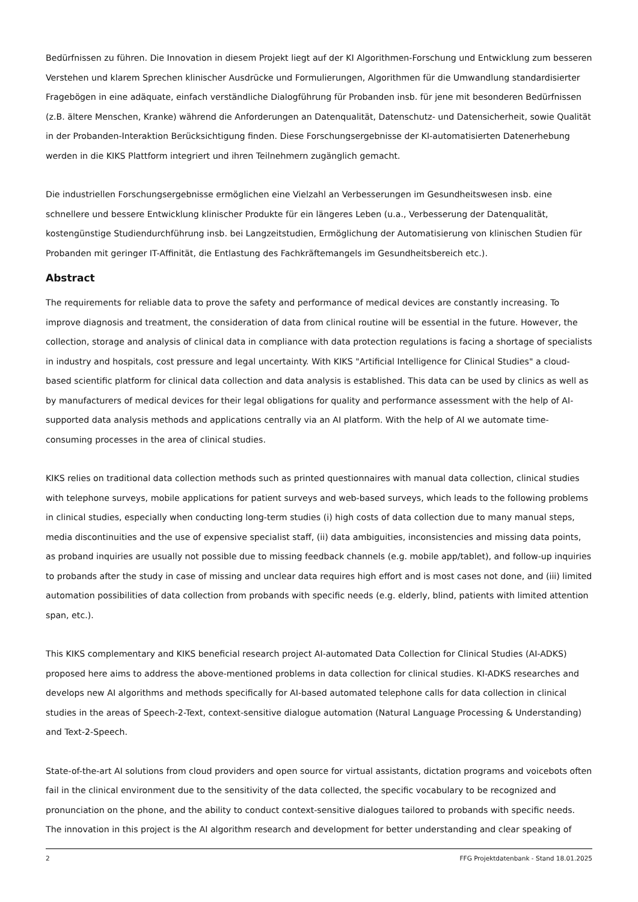Bedürfnissen zu führen. Die Innovation in diesem Projekt liegt auf der KI Algorithmen-Forschung und Entwicklung zum besseren Verstehen und klarem Sprechen klinischer Ausdrücke und Formulierungen, Algorithmen für die Umwandlung standardisierter Fragebögen in eine adäquate, einfach verständliche Dialogführung für Probanden insb. für jene mit besonderen Bedürfnissen (z.B. ältere Menschen, Kranke) während die Anforderungen an Datenqualität, Datenschutz- und Datensicherheit, sowie Qualität in der Probanden-Interaktion Berücksichtigung finden. Diese Forschungsergebnisse der KI-automatisierten Datenerhebung werden in die KIKS Plattform integriert und ihren Teilnehmern zugänglich gemacht.
Die industriellen Forschungsergebnisse ermöglichen eine Vielzahl an Verbesserungen im Gesundheitswesen insb. eine schnellere und bessere Entwicklung klinischer Produkte für ein längeres Leben (u.a., Verbesserung der Datenqualität, kostengünstige Studiendurchführung insb. bei Langzeitstudien, Ermöglichung der Automatisierung von klinischen Studien für Probanden mit geringer IT-Affinität, die Entlastung des Fachkräftemangels im Gesundheitsbereich etc.).
Abstract
The requirements for reliable data to prove the safety and performance of medical devices are constantly increasing. To improve diagnosis and treatment, the consideration of data from clinical routine will be essential in the future. However, the collection, storage and analysis of clinical data in compliance with data protection regulations is facing a shortage of specialists in industry and hospitals, cost pressure and legal uncertainty. With KIKS "Artificial Intelligence for Clinical Studies" a cloud-based scientific platform for clinical data collection and data analysis is established. This data can be used by clinics as well as by manufacturers of medical devices for their legal obligations for quality and performance assessment with the help of AI-supported data analysis methods and applications centrally via an AI platform. With the help of AI we automate time-consuming processes in the area of clinical studies.
KIKS relies on traditional data collection methods such as printed questionnaires with manual data collection, clinical studies with telephone surveys, mobile applications for patient surveys and web-based surveys, which leads to the following problems in clinical studies, especially when conducting long-term studies (i) high costs of data collection due to many manual steps, media discontinuities and the use of expensive specialist staff, (ii) data ambiguities, inconsistencies and missing data points, as proband inquiries are usually not possible due to missing feedback channels (e.g. mobile app/tablet), and follow-up inquiries to probands after the study in case of missing and unclear data requires high effort and is most cases not done, and (iii) limited automation possibilities of data collection from probands with specific needs (e.g. elderly, blind, patients with limited attention span, etc.).
This KIKS complementary and KIKS beneficial research project AI-automated Data Collection for Clinical Studies (AI-ADKS) proposed here aims to address the above-mentioned problems in data collection for clinical studies. KI-ADKS researches and develops new AI algorithms and methods specifically for AI-based automated telephone calls for data collection in clinical studies in the areas of Speech-2-Text, context-sensitive dialogue automation (Natural Language Processing & Understanding) and Text-2-Speech.
State-of-the-art AI solutions from cloud providers and open source for virtual assistants, dictation programs and voicebots often fail in the clinical environment due to the sensitivity of the data collected, the specific vocabulary to be recognized and pronunciation on the phone, and the ability to conduct context-sensitive dialogues tailored to probands with specific needs. The innovation in this project is the AI algorithm research and development for better understanding and clear speaking of
2 FFG Projektdatenbank - Stand 18.01.2025